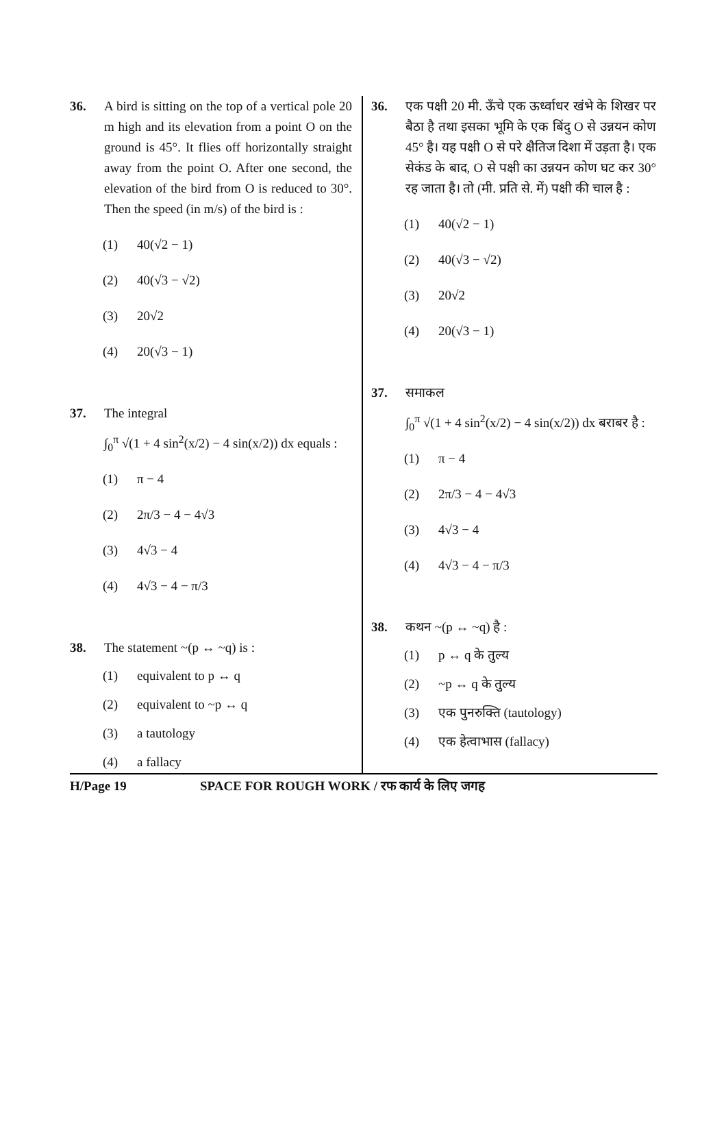36. A bird is sitting on the top of a vertical pole 20 m high and its elevation from a point O on the ground is 45°. It flies off horizontally straight away from the point O. After one second, the elevation of the bird from O is reduced to 30°. Then the speed (in m/s) of the bird is :
(1) 40(√2 − 1)
(2) 40(√3 − √2)
(3) 20√2
(4) 20(√3 − 1)
37. The integral
∫<sub>0</sub><sup>π</sup> √(1 + 4 sin<sup>2</sup>(x/2) − 4 sin(x/2)) dx equals :
(1) π − 4
(2) 2π/3 − 4 − 4√3
(3) 4√3 − 4
(4) 4√3 − 4 − π/3
38. The statement ~(p ↔ ~q) is :
(1) equivalent to p ↔ q
(2) equivalent to ~p ↔ q
(3) a tautology
(4) a fallacy
36. एक पक्षी 20 मी. ऊँचे एक ऊर्ध्वाधर खंभे के शिखर पर बैठा है तथा इसका भूमि के एक बिंदु O से उन्नयन कोण 45° है। यह पक्षी O से परे क्षैतिज दिशा में उड़ता है। एक सेकंड के बाद, O से पक्षी का उन्नयन कोण घट कर 30° रह जाता है। तो (मी. प्रति से. में) पक्षी की चाल है :
(1) 40(√2 − 1)
(2) 40(√3 − √2)
(3) 20√2
(4) 20(√3 − 1)
37. समाकल
∫<sub>0</sub><sup>π</sup> √(1 + 4 sin<sup>2</sup>(x/2) − 4 sin(x/2)) dx बराबर है :
(1) π − 4
(2) 2π/3 − 4 − 4√3
(3) 4√3 − 4
(4) 4√3 − 4 − π/3
38. कथन ~(p ↔ ~q) है :
(1) p ↔ q के तुल्य
(2) ~p ↔ q के तुल्य
(3) एक पुनरुक्ति (tautology)
(4) एक हेत्वाभास (fallacy)
H/Page 19 SPACE FOR ROUGH WORK / रफ कार्य के लिए जगह